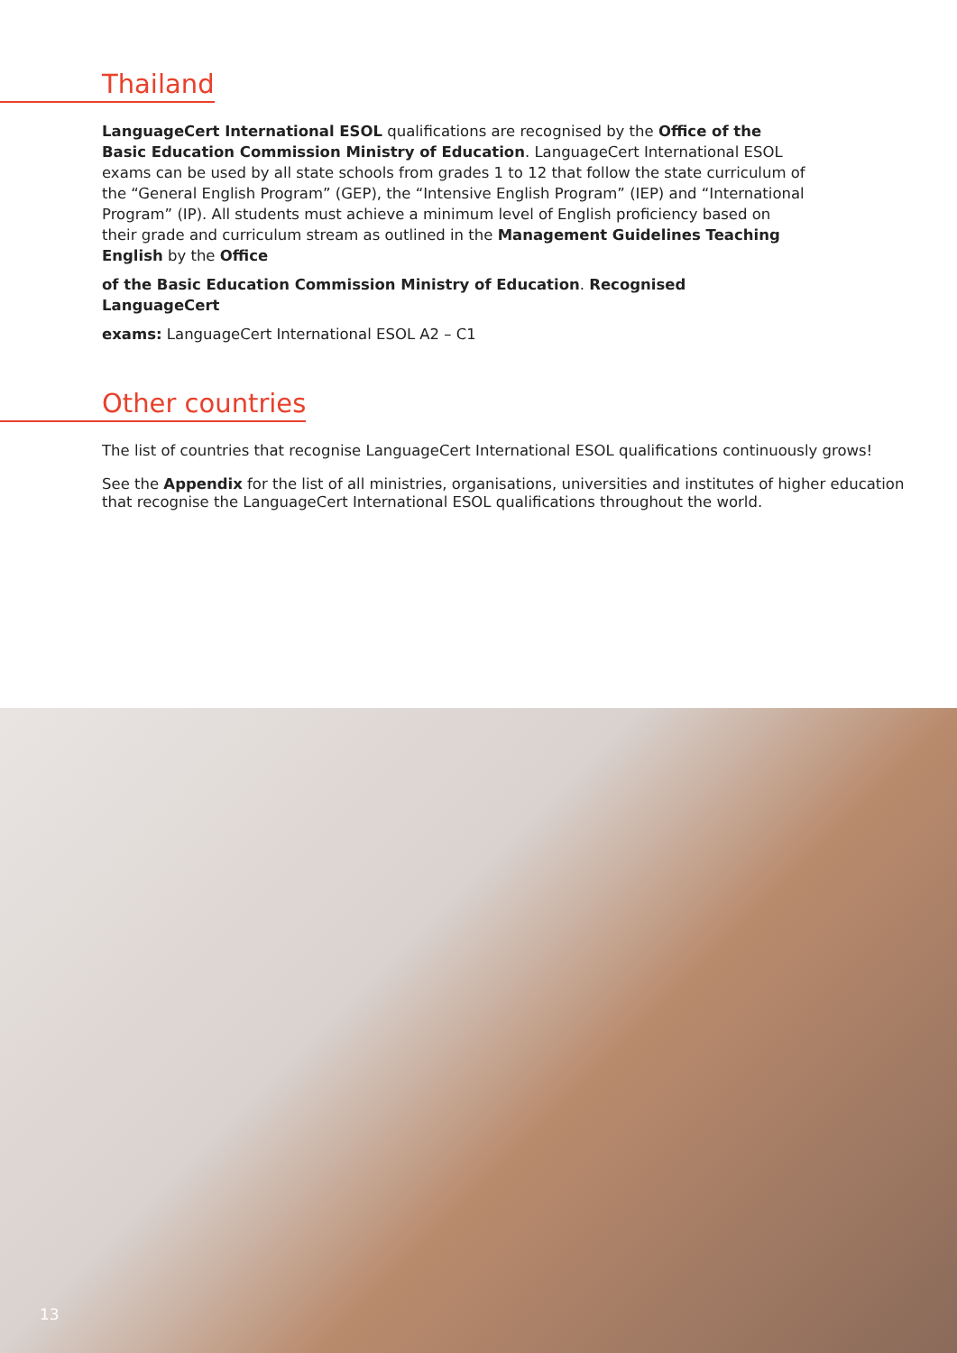Thailand
LanguageCert International ESOL qualifications are recognised by the Office of the Basic Education Commission Ministry of Education. LanguageCert International ESOL exams can be used by all state schools from grades 1 to 12 that follow the state curriculum of the “General English Program” (GEP), the “Intensive English Program” (IEP) and “International Program” (IP). All students must achieve a minimum level of English proficiency based on their grade and curriculum stream as outlined in the Management Guidelines Teaching English by the Office
of the Basic Education Commission Ministry of Education. Recognised LanguageCert
exams: LanguageCert International ESOL A2 – C1
Other countries
The list of countries that recognise LanguageCert International ESOL qualifications continuously grows!
See the Appendix for the list of all ministries, organisations, universities and institutes of higher education that recognise the LanguageCert International ESOL qualifications throughout the world.
13